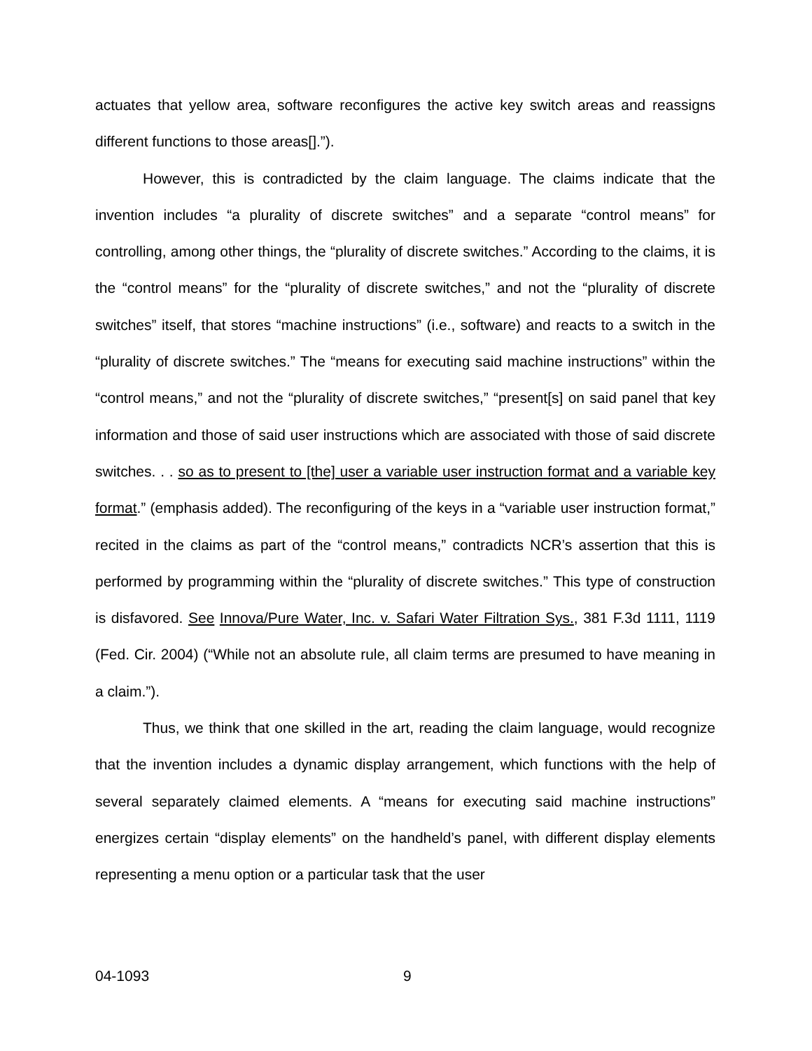actuates that yellow area, software reconfigures the active key switch areas and reassigns different functions to those areas[].”).
However, this is contradicted by the claim language. The claims indicate that the invention includes “a plurality of discrete switches” and a separate “control means” for controlling, among other things, the “plurality of discrete switches.” According to the claims, it is the “control means” for the “plurality of discrete switches,” and not the “plurality of discrete switches” itself, that stores “machine instructions” (i.e., software) and reacts to a switch in the “plurality of discrete switches.” The “means for executing said machine instructions” within the “control means,” and not the “plurality of discrete switches,” “present[s] on said panel that key information and those of said user instructions which are associated with those of said discrete switches. . . so as to present to [the] user a variable user instruction format and a variable key format.” (emphasis added). The reconfiguring of the keys in a “variable user instruction format,” recited in the claims as part of the “control means,” contradicts NCR’s assertion that this is performed by programming within the “plurality of discrete switches.” This type of construction is disfavored. See Innova/Pure Water, Inc. v. Safari Water Filtration Sys., 381 F.3d 1111, 1119 (Fed. Cir. 2004) (“While not an absolute rule, all claim terms are presumed to have meaning in a claim.”).
Thus, we think that one skilled in the art, reading the claim language, would recognize that the invention includes a dynamic display arrangement, which functions with the help of several separately claimed elements. A “means for executing said machine instructions” energizes certain “display elements” on the handheld’s panel, with different display elements representing a menu option or a particular task that the user
04-1093 9